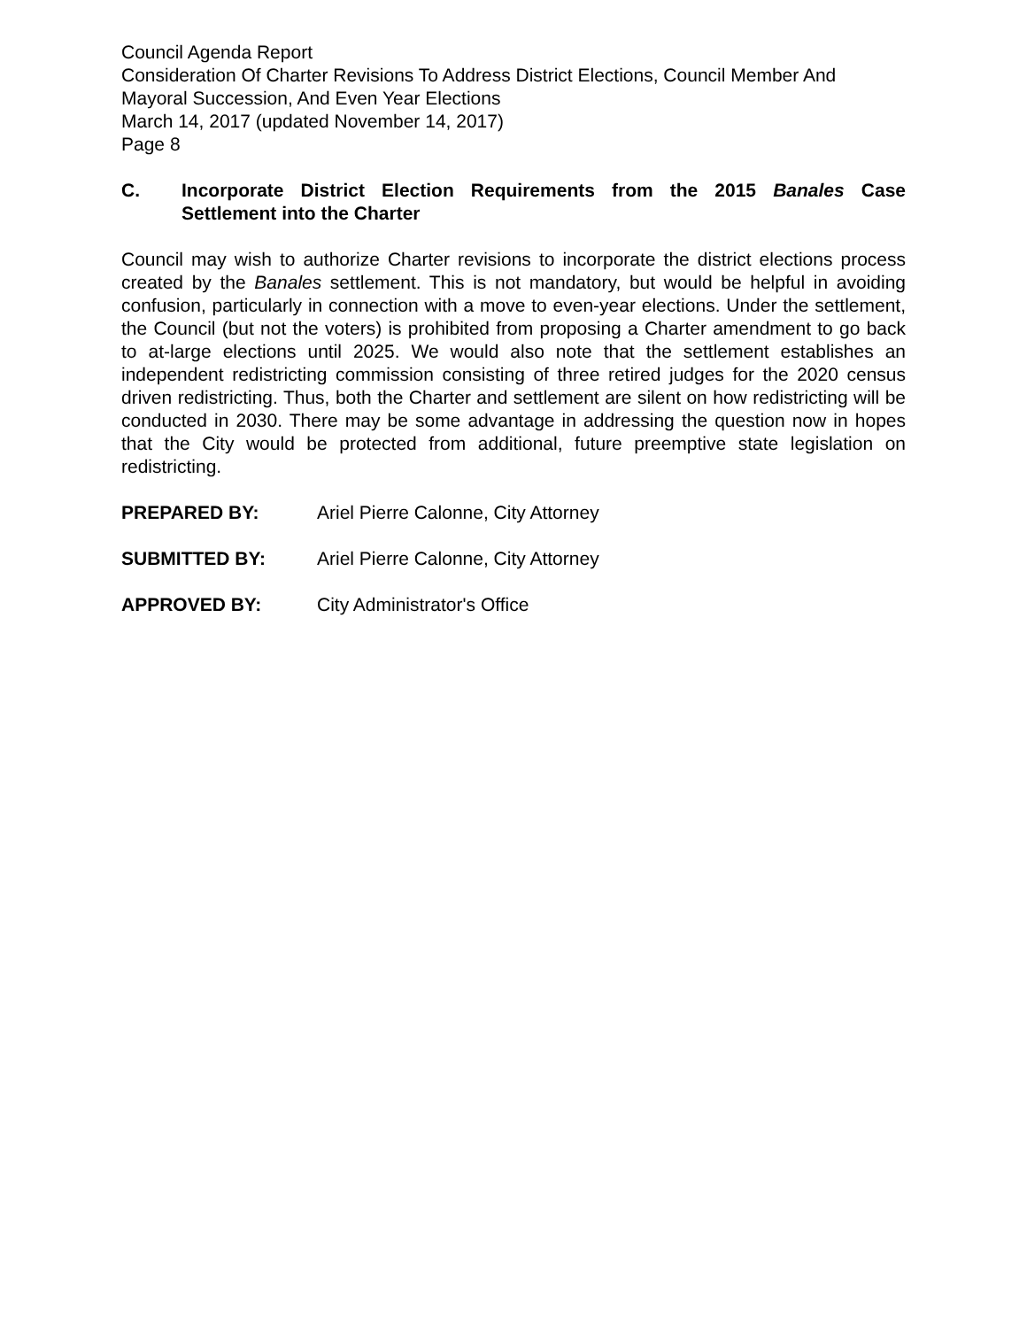Council Agenda Report
Consideration Of Charter Revisions To Address District Elections, Council Member And Mayoral Succession, And Even Year Elections
March 14, 2017 (updated November 14, 2017)
Page 8
C. Incorporate District Election Requirements from the 2015 Banales Case Settlement into the Charter
Council may wish to authorize Charter revisions to incorporate the district elections process created by the Banales settlement. This is not mandatory, but would be helpful in avoiding confusion, particularly in connection with a move to even-year elections. Under the settlement, the Council (but not the voters) is prohibited from proposing a Charter amendment to go back to at-large elections until 2025. We would also note that the settlement establishes an independent redistricting commission consisting of three retired judges for the 2020 census driven redistricting. Thus, both the Charter and settlement are silent on how redistricting will be conducted in 2030. There may be some advantage in addressing the question now in hopes that the City would be protected from additional, future preemptive state legislation on redistricting.
PREPARED BY: Ariel Pierre Calonne, City Attorney
SUBMITTED BY: Ariel Pierre Calonne, City Attorney
APPROVED BY: City Administrator's Office